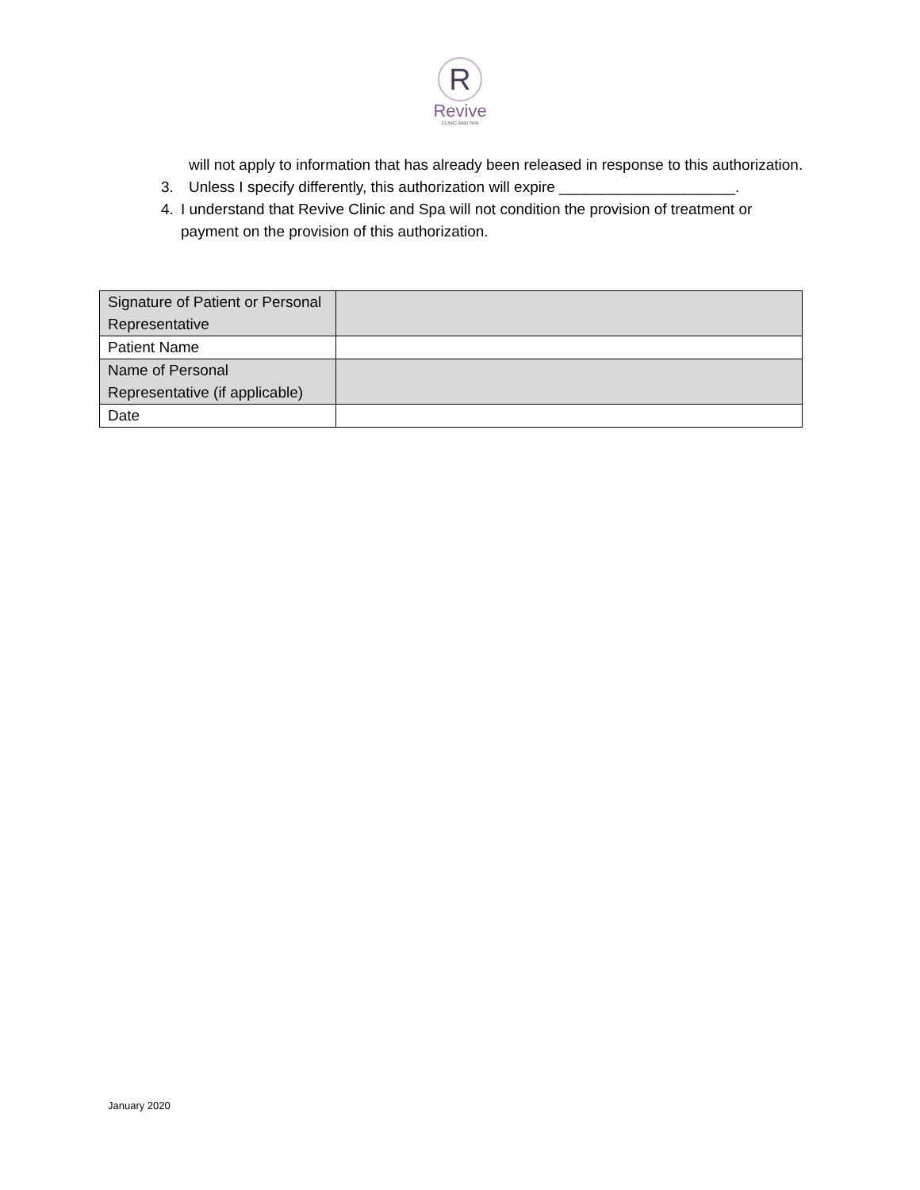R
Revive
CLINIC AND SPA
will not apply to information that has already been released in response to this authorization.
3. Unless I specify differently, this authorization will expire _____________________.
4. I understand that Revive Clinic and Spa will not condition the provision of treatment or payment on the provision of this authorization.
| Signature of Patient or Personal Representative | |
| Patient Name | |
| Name of Personal Representative (if applicable) | |
| Date | |
January 2020